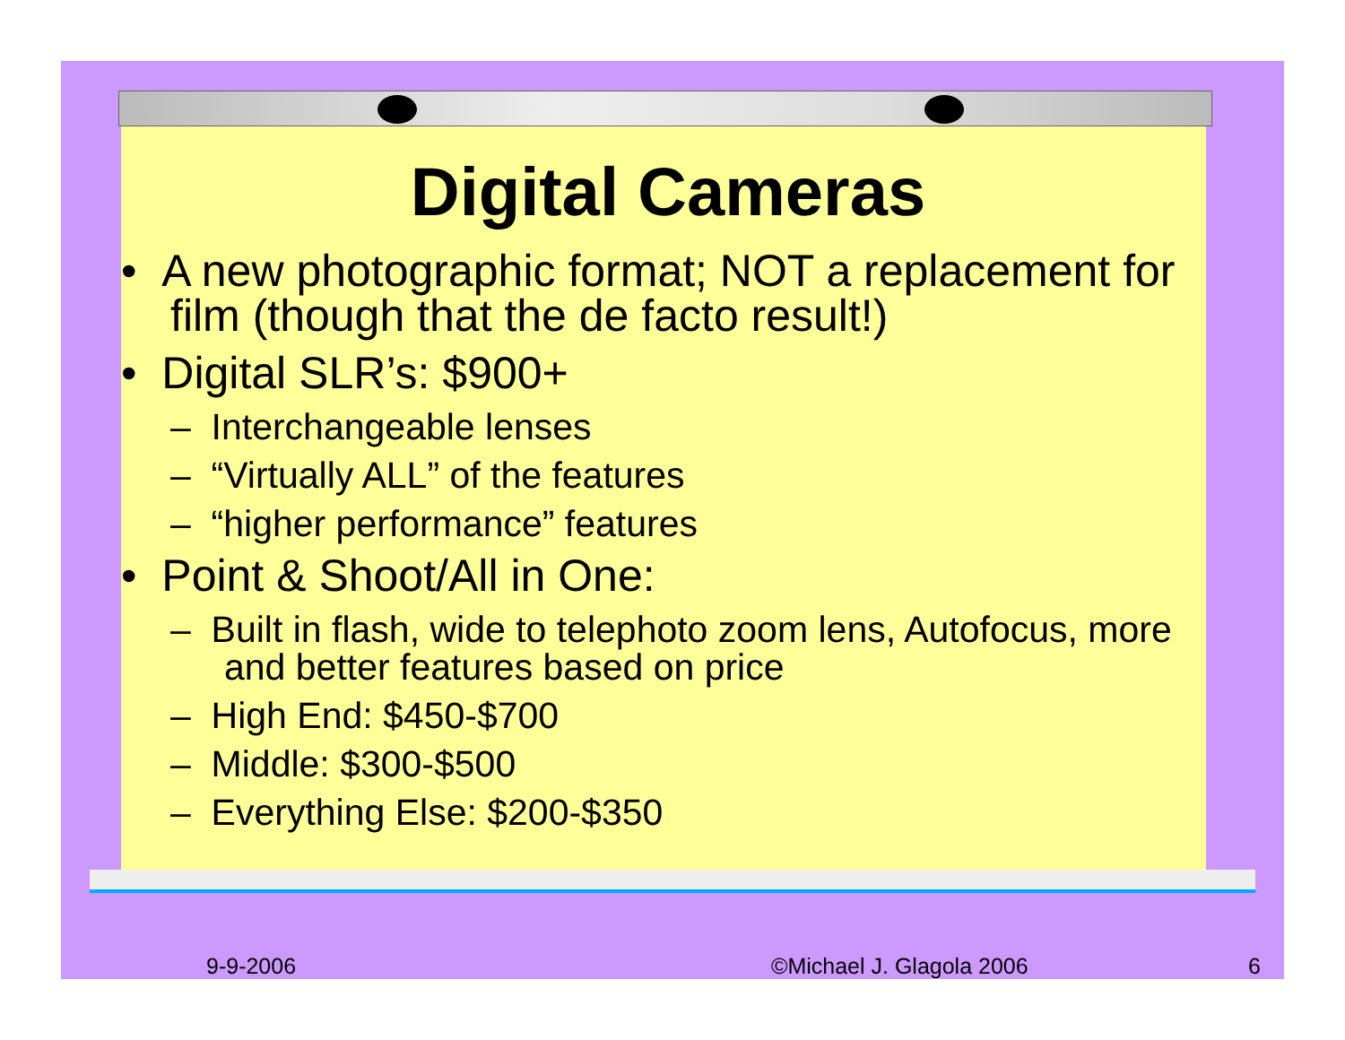Digital Cameras
• A new photographic format; NOT a replacement for film (though that the de facto result!)
• Digital SLR’s: $900+
– Interchangeable lenses
– “Virtually ALL” of the features
– “higher performance” features
• Point & Shoot/All in One:
– Built in flash, wide to telephoto zoom lens, Autofocus, more and better features based on price
– High End: $450-$700
– Middle: $300-$500
– Everything Else: $200-$350
9-9-2006 ©Michael J. Glagola 2006 6